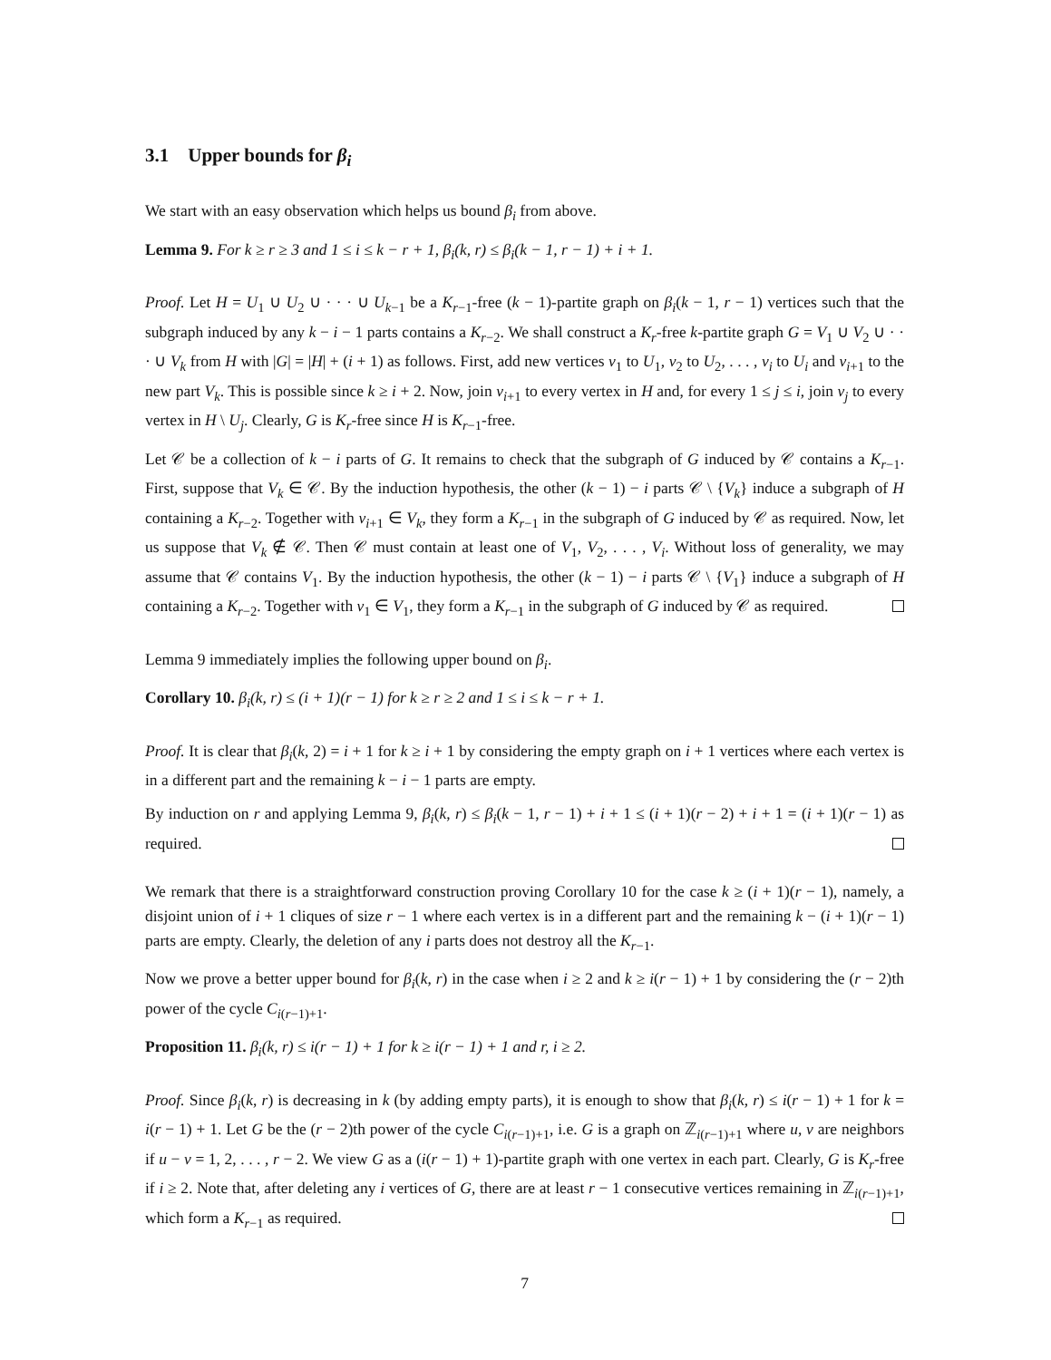3.1 Upper bounds for β<sub>i</sub>
We start with an easy observation which helps us bound β<sub>i</sub> from above.
Lemma 9. For k ≥ r ≥ 3 and 1 ≤ i ≤ k − r + 1, β<sub>i</sub>(k, r) ≤ β<sub>i</sub>(k − 1, r − 1) + i + 1.
Proof. Let H = U<sub>1</sub> ∪ U<sub>2</sub> ∪ · · · ∪ U<sub>k−1</sub> be a K<sub>r−1</sub>-free (k − 1)-partite graph on β<sub>i</sub>(k − 1, r − 1) vertices such that the subgraph induced by any k − i − 1 parts contains a K<sub>r−2</sub>. We shall construct a K<sub>r</sub>-free k-partite graph G = V<sub>1</sub> ∪ V<sub>2</sub> ∪ · · · ∪ V<sub>k</sub> from H with |G| = |H| + (i + 1) as follows. First, add new vertices v<sub>1</sub> to U<sub>1</sub>, v<sub>2</sub> to U<sub>2</sub>, . . . , v<sub>i</sub> to U<sub>i</sub> and v<sub>i+1</sub> to the new part V<sub>k</sub>. This is possible since k ≥ i + 2. Now, join v<sub>i+1</sub> to every vertex in H and, for every 1 ≤ j ≤ i, join v<sub>j</sub> to every vertex in H \ U<sub>j</sub>. Clearly, G is K<sub>r</sub>-free since H is K<sub>r−1</sub>-free.
Let 𝒞 be a collection of k − i parts of G. It remains to check that the subgraph of G induced by 𝒞 contains a K<sub>r−1</sub>. First, suppose that V<sub>k</sub> ∈ 𝒞. By the induction hypothesis, the other (k − 1) − i parts 𝒞 \ {V<sub>k</sub>} induce a subgraph of H containing a K<sub>r−2</sub>. Together with v<sub>i+1</sub> ∈ V<sub>k</sub>, they form a K<sub>r−1</sub> in the subgraph of G induced by 𝒞 as required. Now, let us suppose that V<sub>k</sub> ∉ 𝒞. Then 𝒞 must contain at least one of V<sub>1</sub>, V<sub>2</sub>, . . . , V<sub>i</sub>. Without loss of generality, we may assume that 𝒞 contains V<sub>1</sub>. By the induction hypothesis, the other (k − 1) − i parts 𝒞 \ {V<sub>1</sub>} induce a subgraph of H containing a K<sub>r−2</sub>. Together with v<sub>1</sub> ∈ V<sub>1</sub>, they form a K<sub>r−1</sub> in the subgraph of G induced by 𝒞 as required.
Lemma 9 immediately implies the following upper bound on β<sub>i</sub>.
Corollary 10. β<sub>i</sub>(k, r) ≤ (i + 1)(r − 1) for k ≥ r ≥ 2 and 1 ≤ i ≤ k − r + 1.
Proof. It is clear that β<sub>i</sub>(k, 2) = i + 1 for k ≥ i + 1 by considering the empty graph on i + 1 vertices where each vertex is in a different part and the remaining k − i − 1 parts are empty.
By induction on r and applying Lemma 9, β<sub>i</sub>(k, r) ≤ β<sub>i</sub>(k − 1, r − 1) + i + 1 ≤ (i + 1)(r − 2) + i + 1 = (i + 1)(r − 1) as required.
We remark that there is a straightforward construction proving Corollary 10 for the case k ≥ (i + 1)(r − 1), namely, a disjoint union of i + 1 cliques of size r − 1 where each vertex is in a different part and the remaining k − (i + 1)(r − 1) parts are empty. Clearly, the deletion of any i parts does not destroy all the K<sub>r−1</sub>.
Now we prove a better upper bound for β<sub>i</sub>(k, r) in the case when i ≥ 2 and k ≥ i(r − 1) + 1 by considering the (r − 2)th power of the cycle C<sub>i(r−1)+1</sub>.
Proposition 11. β<sub>i</sub>(k, r) ≤ i(r − 1) + 1 for k ≥ i(r − 1) + 1 and r, i ≥ 2.
Proof. Since β<sub>i</sub>(k, r) is decreasing in k (by adding empty parts), it is enough to show that β<sub>i</sub>(k, r) ≤ i(r − 1) + 1 for k = i(r − 1) + 1. Let G be the (r − 2)th power of the cycle C<sub>i(r−1)+1</sub>, i.e. G is a graph on ℤ<sub>i(r−1)+1</sub> where u, v are neighbors if u − v = 1, 2, . . . , r − 2. We view G as a (i(r − 1) + 1)-partite graph with one vertex in each part. Clearly, G is K<sub>r</sub>-free if i ≥ 2. Note that, after deleting any i vertices of G, there are at least r − 1 consecutive vertices remaining in ℤ<sub>i(r−1)+1</sub>, which form a K<sub>r−1</sub> as required.
7